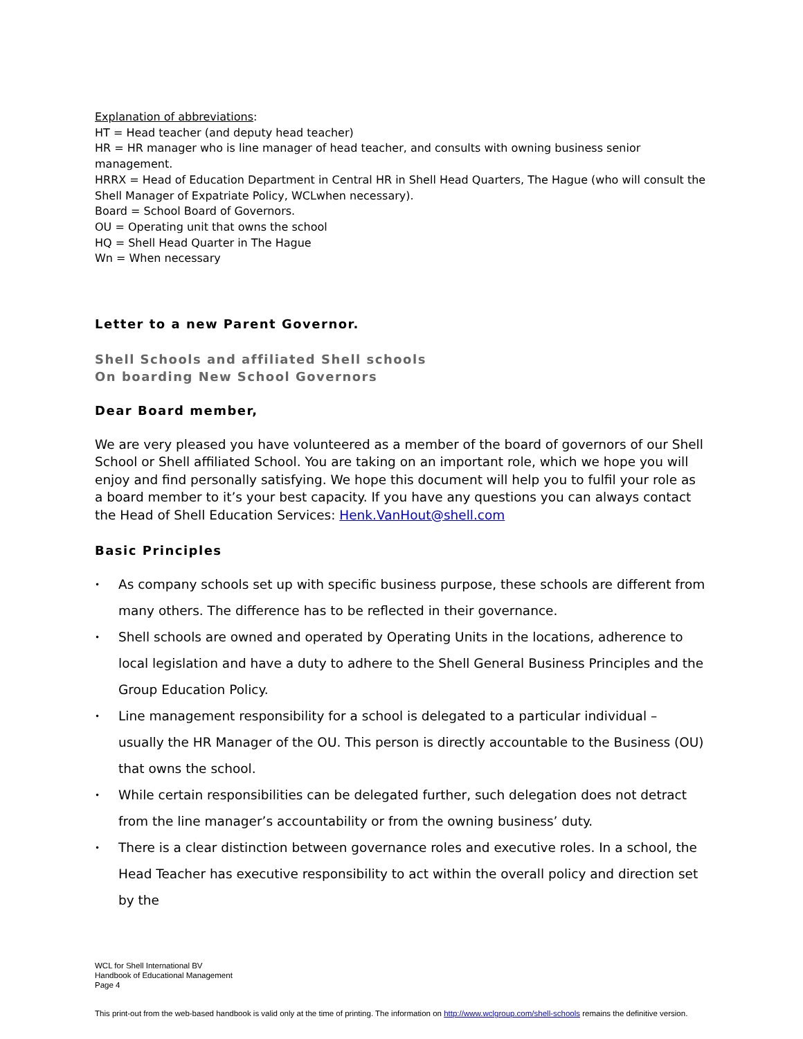Explanation of abbreviations:
HT = Head teacher (and deputy head teacher)
HR = HR manager who is line manager of head teacher, and consults with owning business senior management.
HRRX = Head of Education Department in Central HR in Shell Head Quarters, The Hague (who will consult the Shell Manager of Expatriate Policy, WCLwhen necessary).
Board = School Board of Governors.
OU = Operating unit that owns the school
HQ = Shell Head Quarter in The Hague
Wn = When necessary
Letter to a new Parent Governor.
Shell Schools and affiliated Shell schools
On boarding New School Governors
Dear Board member,
We are very pleased you have volunteered as a member of the board of governors of our Shell School or Shell affiliated School. You are taking on an important role, which we hope you will enjoy and find personally satisfying. We hope this document will help you to fulfil your role as a board member to it’s your best capacity. If you have any questions you can always contact the Head of Shell Education Services: Henk.VanHout@shell.com
Basic Principles
• As company schools set up with specific business purpose, these schools are different from many others. The difference has to be reflected in their governance.
• Shell schools are owned and operated by Operating Units in the locations, adherence to local legislation and have a duty to adhere to the Shell General Business Principles and the Group Education Policy.
• Line management responsibility for a school is delegated to a particular individual – usually the HR Manager of the OU. This person is directly accountable to the Business (OU) that owns the school.
• While certain responsibilities can be delegated further, such delegation does not detract from the line manager’s accountability or from the owning business’ duty.
• There is a clear distinction between governance roles and executive roles. In a school, the Head Teacher has executive responsibility to act within the overall policy and direction set by the
WCL for Shell International BV
Handbook of Educational Management
Page 4
This print-out from the web-based handbook is valid only at the time of printing. The information on http://www.wclgroup.com/shell-schools remains the definitive version.